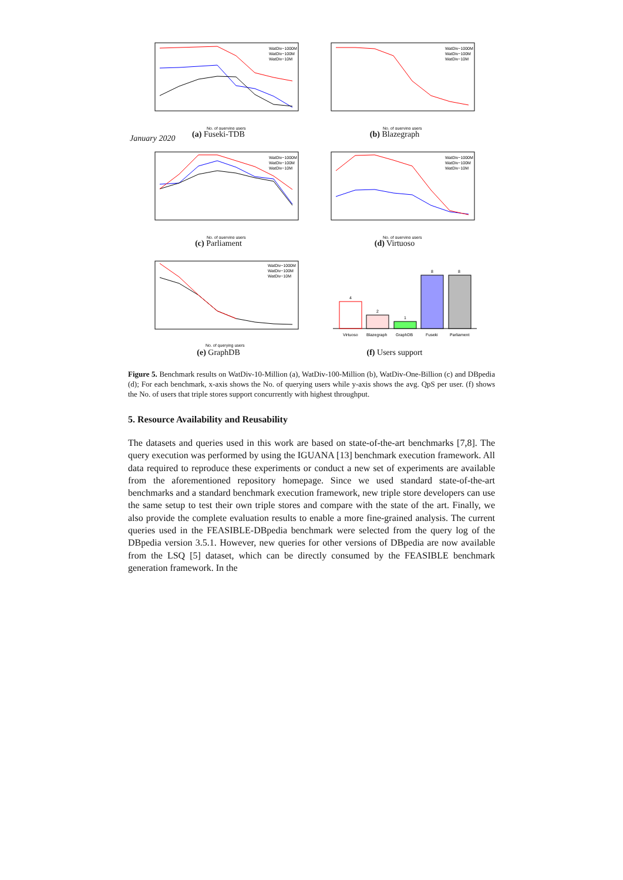January 2020
WatDiv−1000M
WatDiv−100M
WatDiv−10M
No. of querying users
(a) Fuseki-TDB
WatDiv−1000M
WatDiv−100M
WatDiv−10M
No. of querying users
(b) Blazegraph
WatDiv−1000M
WatDiv−100M
WatDiv−10M
No. of querying users
(c) Parliament
WatDiv−1000M
WatDiv−100M
WatDiv−10M
No. of querying users
(d) Virtuoso
WatDiv−1000M
WatDiv−100M
WatDiv−10M
No. of querying users
(e) GraphDB
4
2
1
8
8
Virtuoso
Blazegraph
GraphDB
Fuseki
Parliament
(f) Users support
Figure 5. Benchmark results on WatDiv-10-Million (a), WatDiv-100-Million (b), WatDiv-One-Billion (c) and DBpedia (d); For each benchmark, x-axis shows the No. of querying users while y-axis shows the avg. QpS per user. (f) shows the No. of users that triple stores support concurrently with highest throughput.
5. Resource Availability and Reusability
The datasets and queries used in this work are based on state-of-the-art benchmarks [7,8]. The query execution was performed by using the IGUANA [13] benchmark execution framework. All data required to reproduce these experiments or conduct a new set of experiments are available from the aforementioned repository homepage. Since we used standard state-of-the-art benchmarks and a standard benchmark execution framework, new triple store developers can use the same setup to test their own triple stores and compare with the state of the art. Finally, we also provide the complete evaluation results to enable a more fine-grained analysis. The current queries used in the FEASIBLE-DBpedia benchmark were selected from the query log of the DBpedia version 3.5.1. However, new queries for other versions of DBpedia are now available from the LSQ [5] dataset, which can be directly consumed by the FEASIBLE benchmark generation framework. In the